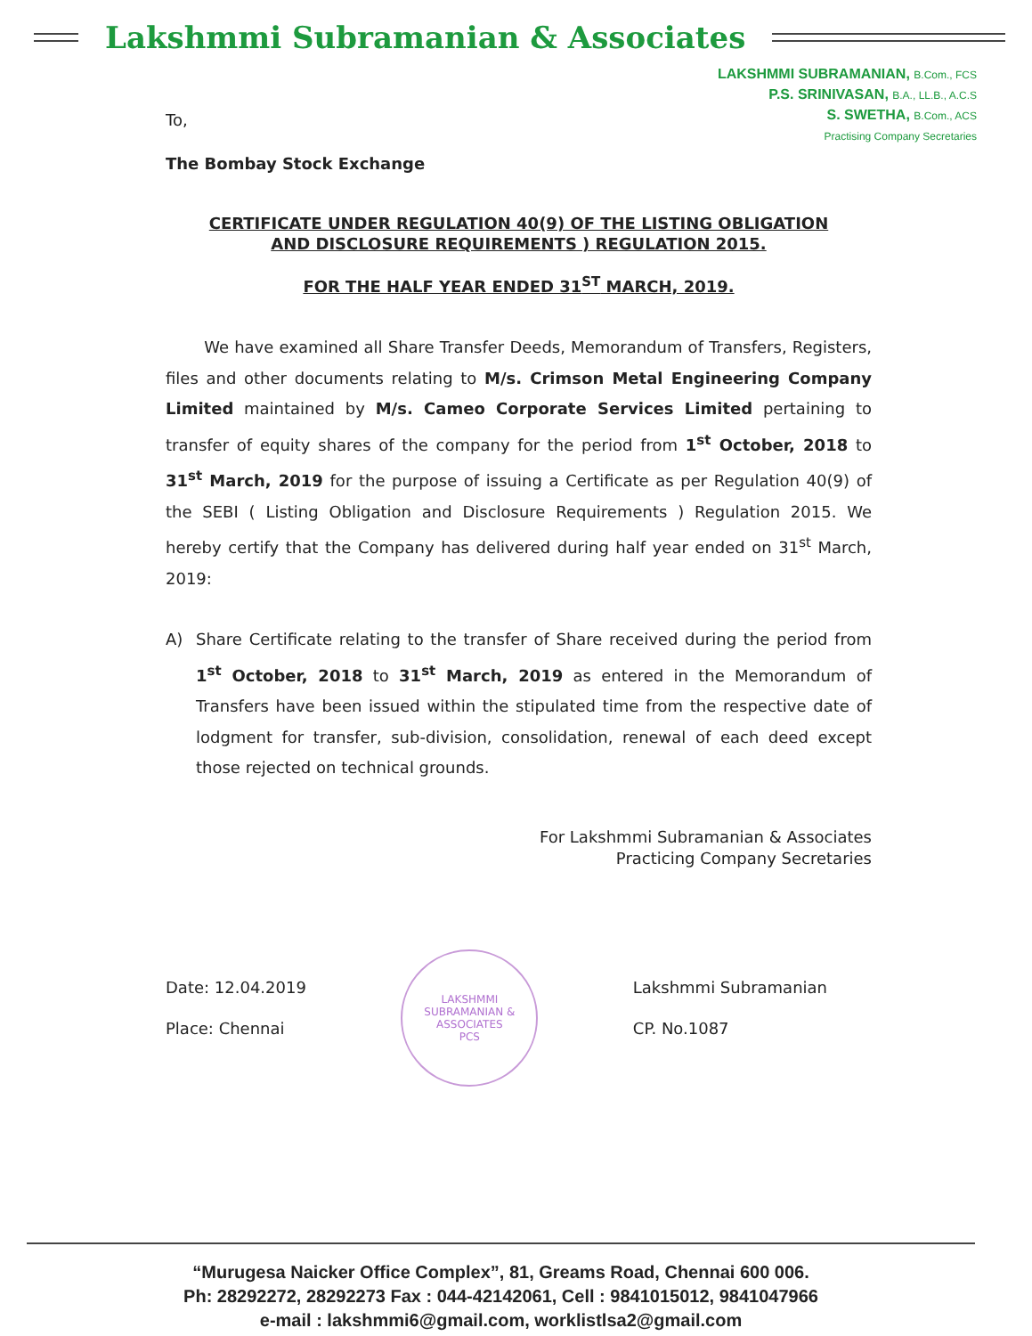Lakshmmi Subramanian & Associates
LAKSHMMI SUBRAMANIAN, B.Com., FCS
P.S. SRINIVASAN, B.A., LL.B., A.C.S
S. SWETHA, B.Com., ACS
Practising Company Secretaries
To,
The Bombay Stock Exchange
CERTIFICATE UNDER REGULATION 40(9) OF THE LISTING OBLIGATION
AND DISCLOSURE REQUIREMENTS ) REGULATION 2015.
FOR THE HALF YEAR ENDED 31<sup>ST</sup> MARCH, 2019.
We have examined all Share Transfer Deeds, Memorandum of Transfers, Registers, files and other documents relating to M/s. Crimson Metal Engineering Company Limited maintained by M/s. Cameo Corporate Services Limited pertaining to transfer of equity shares of the company for the period from 1<sup>st</sup> October, 2018 to 31<sup>st</sup> March, 2019 for the purpose of issuing a Certificate as per Regulation 40(9) of the SEBI ( Listing Obligation and Disclosure Requirements ) Regulation 2015. We hereby certify that the Company has delivered during half year ended on 31<sup>st</sup> March, 2019:
A) Share Certificate relating to the transfer of Share received during the period from 1<sup>st</sup> October, 2018 to 31<sup>st</sup> March, 2019 as entered in the Memorandum of Transfers have been issued within the stipulated time from the respective date of lodgment for transfer, sub-division, consolidation, renewal of each deed except those rejected on technical grounds.
For Lakshmmi Subramanian & Associates
Practicing Company Secretaries
Date: 12.04.2019
Place: Chennai
LAKSHMMI SUBRAMANIAN & ASSOCIATES
PCS
Lakshmmi Subramanian
CP. No.1087
“Murugesa Naicker Office Complex”, 81, Greams Road, Chennai 600 006.
Ph: 28292272, 28292273 Fax : 044-42142061, Cell : 9841015012, 9841047966
e-mail : lakshmmi6@gmail.com, worklistlsa2@gmail.com